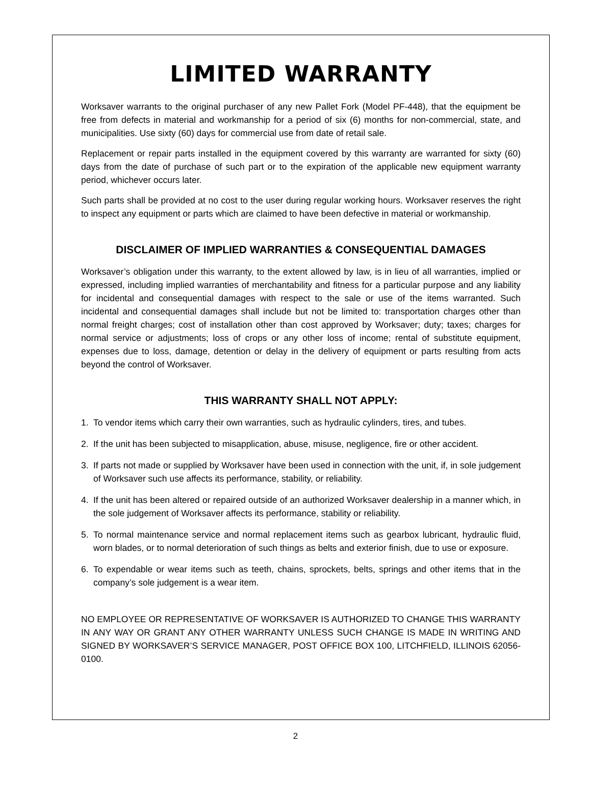LIMITED WARRANTY
Worksaver warrants to the original purchaser of any new Pallet Fork (Model PF-448), that the equipment be free from defects in material and workmanship for a period of six (6) months for non-commercial, state, and municipalities. Use sixty (60) days for commercial use from date of retail sale.
Replacement or repair parts installed in the equipment covered by this warranty are warranted for sixty (60) days from the date of purchase of such part or to the expiration of the applicable new equipment warranty period, whichever occurs later.
Such parts shall be provided at no cost to the user during regular working hours. Worksaver reserves the right to inspect any equipment or parts which are claimed to have been defective in material or workmanship.
DISCLAIMER OF IMPLIED WARRANTIES & CONSEQUENTIAL DAMAGES
Worksaver’s obligation under this warranty, to the extent allowed by law, is in lieu of all warranties, implied or expressed, including implied warranties of merchantability and fitness for a particular purpose and any liability for incidental and consequential damages with respect to the sale or use of the items warranted. Such incidental and consequential damages shall include but not be limited to: transportation charges other than normal freight charges; cost of installation other than cost approved by Worksaver; duty; taxes; charges for normal service or adjustments; loss of crops or any other loss of income; rental of substitute equipment, expenses due to loss, damage, detention or delay in the delivery of equipment or parts resulting from acts beyond the control of Worksaver.
THIS WARRANTY SHALL NOT APPLY:
1. To vendor items which carry their own warranties, such as hydraulic cylinders, tires, and tubes.
2. If the unit has been subjected to misapplication, abuse, misuse, negligence, fire or other accident.
3. If parts not made or supplied by Worksaver have been used in connection with the unit, if, in sole judgement of Worksaver such use affects its performance, stability, or reliability.
4. If the unit has been altered or repaired outside of an authorized Worksaver dealership in a manner which, in the sole judgement of Worksaver affects its performance, stability or reliability.
5. To normal maintenance service and normal replacement items such as gearbox lubricant, hydraulic fluid, worn blades, or to normal deterioration of such things as belts and exterior finish, due to use or exposure.
6. To expendable or wear items such as teeth, chains, sprockets, belts, springs and other items that in the company’s sole judgement is a wear item.
NO EMPLOYEE OR REPRESENTATIVE OF WORKSAVER IS AUTHORIZED TO CHANGE THIS WARRANTY IN ANY WAY OR GRANT ANY OTHER WARRANTY UNLESS SUCH CHANGE IS MADE IN WRITING AND SIGNED BY WORKSAVER’S SERVICE MANAGER, POST OFFICE BOX 100, LITCHFIELD, ILLINOIS 62056-0100.
2